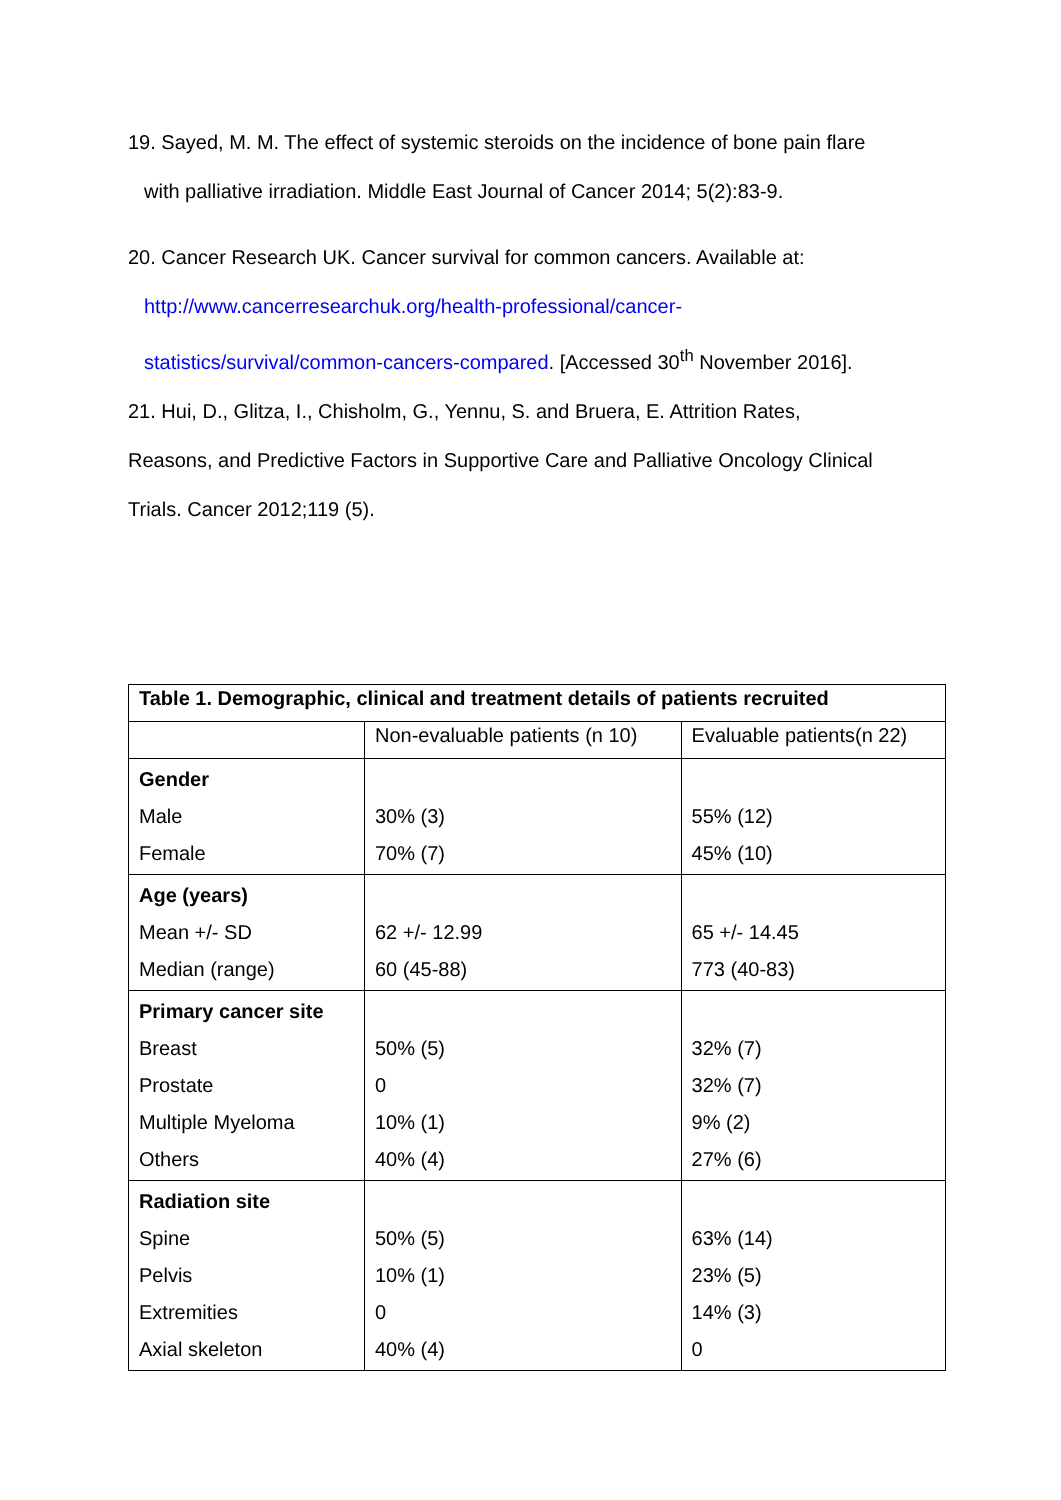19. Sayed, M. M. The effect of systemic steroids on the incidence of bone pain flare
with palliative irradiation. Middle East Journal of Cancer 2014; 5(2):83-9.
20. Cancer Research UK. Cancer survival for common cancers. Available at:
http://www.cancerresearchuk.org/health-professional/cancer-
statistics/survival/common-cancers-compared. [Accessed 30<sup>th</sup> November 2016].
21. Hui, D., Glitza, I., Chisholm, G., Yennu, S. and Bruera, E. Attrition Rates,
Reasons, and Predictive Factors in Supportive Care and Palliative Oncology Clinical
Trials. Cancer 2012;119 (5).
| Table 1. Demographic, clinical and treatment details of patients recruited | | |
| --- | --- | --- |
| | Non-evaluable patients (n 10) | Evaluable patients(n 22) |
| Gender Male Female | 30% (3) 70% (7) | 55% (12) 45% (10) |
| Age (years) Mean +/- SD Median (range) | 62 +/- 12.99 60 (45-88) | 65 +/- 14.45 773 (40-83) |
| Primary cancer site Breast Prostate Multiple Myeloma Others | 50% (5) 0 10% (1) 40% (4) | 32% (7) 32% (7) 9% (2) 27% (6) |
| Radiation site Spine Pelvis Extremities Axial skeleton | 50% (5) 10% (1) 0 40% (4) | 63% (14) 23% (5) 14% (3) 0 |